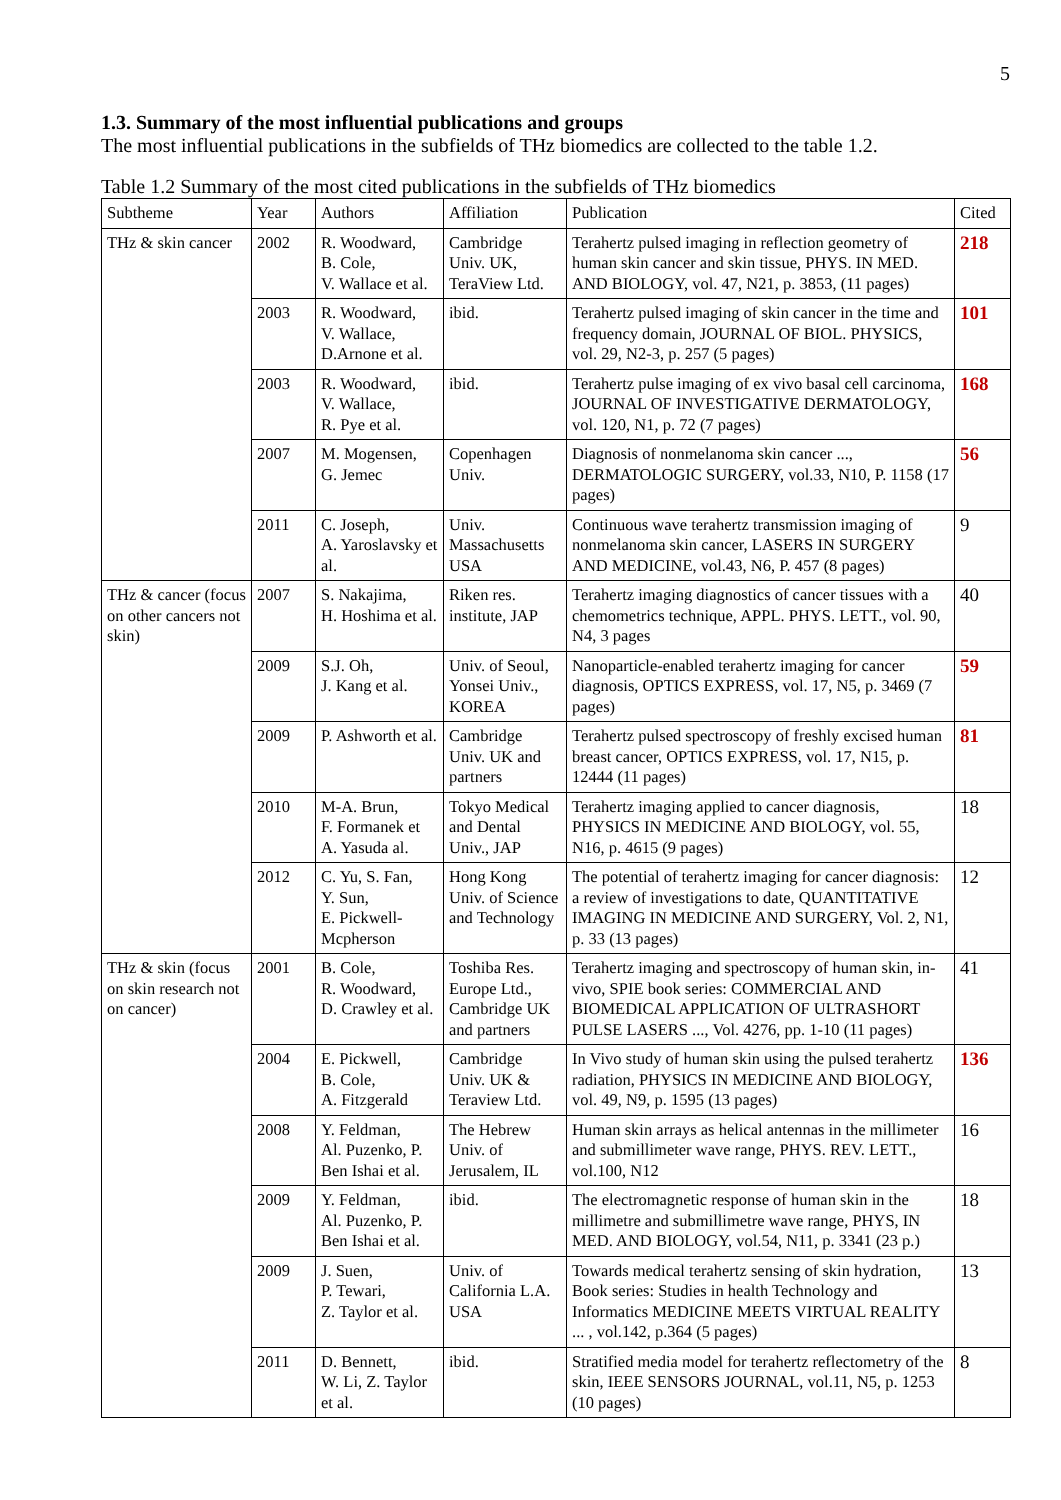5
1.3. Summary of the most influential publications and groups
The most influential publications in the subfields of THz biomedics are collected to the table 1.2.
Table 1.2 Summary of the most cited publications in the subfields of THz biomedics
| Subtheme | Year | Authors | Affiliation | Publication | Cited |
| --- | --- | --- | --- | --- | --- |
| THz & skin cancer | 2002 | R. Woodward, B. Cole, V. Wallace et al. | Cambridge Univ. UK, TeraView Ltd. | Terahertz pulsed imaging in reflection geometry of human skin cancer and skin tissue, PHYS. IN MED. AND BIOLOGY, vol. 47, N21, p. 3853, (11 pages) | 218 |
| | 2003 | R. Woodward, V. Wallace, D.Arnone et al. | ibid. | Terahertz pulsed imaging of skin cancer in the time and frequency domain, JOURNAL OF BIOL. PHYSICS, vol. 29, N2-3, p. 257 (5 pages) | 101 |
| | 2003 | R. Woodward, V. Wallace, R. Pye et al. | ibid. | Terahertz pulse imaging of ex vivo basal cell carcinoma, JOURNAL OF INVESTIGATIVE DERMATOLOGY, vol. 120, N1, p. 72 (7 pages) | 168 |
| | 2007 | M. Mogensen, G. Jemec | Copenhagen Univ. | Diagnosis of nonmelanoma skin cancer ..., DERMATOLOGIC SURGERY, vol.33, N10, P. 1158 (17 pages) | 56 |
| | 2011 | C. Joseph, A. Yaroslavsky et al. | Univ. Massachusetts USA | Continuous wave terahertz transmission imaging of nonmelanoma skin cancer, LASERS IN SURGERY AND MEDICINE, vol.43, N6, P. 457 (8 pages) | 9 |
| THz & cancer (focus on other cancers not skin) | 2007 | S. Nakajima, H. Hoshima et al. | Riken res. institute, JAP | Terahertz imaging diagnostics of cancer tissues with a chemometrics technique, APPL. PHYS. LETT., vol. 90, N4, 3 pages | 40 |
| | 2009 | S.J. Oh, J. Kang et al. | Univ. of Seoul, Yonsei Univ., KOREA | Nanoparticle-enabled terahertz imaging for cancer diagnosis, OPTICS EXPRESS, vol. 17, N5, p. 3469 (7 pages) | 59 |
| | 2009 | P. Ashworth et al. | Cambridge Univ. UK and partners | Terahertz pulsed spectroscopy of freshly excised human breast cancer, OPTICS EXPRESS, vol. 17, N15, p. 12444 (11 pages) | 81 |
| | 2010 | M-A. Brun, F. Formanek et A. Yasuda al. | Tokyo Medical and Dental Univ., JAP | Terahertz imaging applied to cancer diagnosis, PHYSICS IN MEDICINE AND BIOLOGY, vol. 55, N16, p. 4615 (9 pages) | 18 |
| | 2012 | C. Yu, S. Fan, Y. Sun, E. Pickwell-Mcpherson | Hong Kong Univ. of Science and Technology | The potential of terahertz imaging for cancer diagnosis: a review of investigations to date, QUANTITATIVE IMAGING IN MEDICINE AND SURGERY, Vol. 2, N1, p. 33 (13 pages) | 12 |
| THz & skin (focus on skin research not on cancer) | 2001 | B. Cole, R. Woodward, D. Crawley et al. | Toshiba Res. Europe Ltd., Cambridge UK and partners | Terahertz imaging and spectroscopy of human skin, in-vivo, SPIE book series: COMMERCIAL AND BIOMEDICAL APPLICATION OF ULTRASHORT PULSE LASERS ..., Vol. 4276, pp. 1-10 (11 pages) | 41 |
| | 2004 | E. Pickwell, B. Cole, A. Fitzgerald | Cambridge Univ. UK & Teraview Ltd. | In Vivo study of human skin using the pulsed terahertz radiation, PHYSICS IN MEDICINE AND BIOLOGY, vol. 49, N9, p. 1595 (13 pages) | 136 |
| | 2008 | Y. Feldman, Al. Puzenko, P. Ben Ishai et al. | The Hebrew Univ. of Jerusalem, IL | Human skin arrays as helical antennas in the millimeter and submillimeter wave range, PHYS. REV. LETT., vol.100, N12 | 16 |
| | 2009 | Y. Feldman, Al. Puzenko, P. Ben Ishai et al. | ibid. | The electromagnetic response of human skin in the millimetre and submillimetre wave range, PHYS, IN MED. AND BIOLOGY, vol.54, N11, p. 3341 (23 p.) | 18 |
| | 2009 | J. Suen, P. Tewari, Z. Taylor et al. | Univ. of California L.A. USA | Towards medical terahertz sensing of skin hydration, Book series: Studies in health Technology and Informatics MEDICINE MEETS VIRTUAL REALITY ... , vol.142, p.364 (5 pages) | 13 |
| | 2011 | D. Bennett, W. Li, Z. Taylor et al. | ibid. | Stratified media model for terahertz reflectometry of the skin, IEEE SENSORS JOURNAL, vol.11, N5, p. 1253 (10 pages) | 8 |